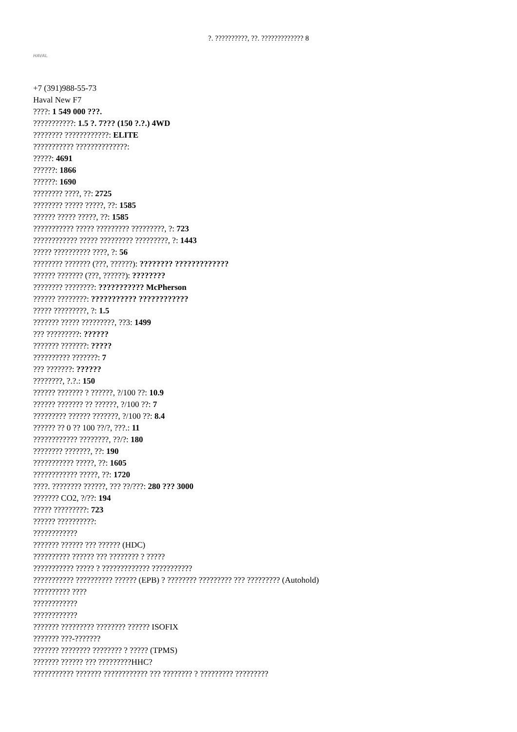?. ??????????, ??. ????????????? 8
HAVAL
+7 (391)988-55-73
Haval New F7
????: 1 549 000 ???.
???????????: 1.5 ?. 7??? (150 ?.?.) 4WD
???????? ????????????: ELITE
??????????? ??????????????:
?????: 4691
??????: 1866
??????: 1690
???????? ????, ??: 2725
???????? ????? ?????, ??: 1585
?????? ????? ?????, ??: 1585
??????????? ????? ????????? ?????????, ?: 723
???????????? ????? ????????? ?????????, ?: 1443
????? ?????????? ????, ?: 56
???????? ??????? (???, ??????): ???????? ?????????????
?????? ??????? (???, ??????): ????????
???????? ????????: ??????????? McPherson
?????? ????????: ??????????? ????????????
????? ?????????, ?: 1.5
??????? ????? ?????????, ??3: 1499
??? ?????????: ??????
??????? ???????: ?????
?????????? ???????: 7
??? ???????: ??????
????????, ?.?.: 150
?????? ??????? ? ??????, ?/100 ??: 10.9
?????? ??????? ?? ??????, ?/100 ??: 7
????????? ?????? ???????, ?/100 ??: 8.4
?????? ?? 0 ?? 100 ??/?, ???.: 11
???????????? ????????, ??/?: 180
???????? ???????, ??: 190
??????????? ?????, ??: 1605
???????????? ?????, ??: 1720
????. ???????? ??????, ??? ??/???: 280 ??? 3000
??????? CO2, ?/??: 194
????? ?????????: 723
?????? ??????????:
????????????
??????? ?????? ??? ?????? (HDC)
?????????? ?????? ??? ???????? ? ?????
??????????? ????? ? ????????????? ???????????
??????????? ?????????? ?????? (EPB) ? ???????? ????????? ??? ????????? (Autohold)
?????????? ????
????????????
????????????
??????? ????????? ???????? ?????? ISOFIX
??????? ???-???????
??????? ???????? ???????? ? ????? (TPMS)
??????? ?????? ??? ?????????HHC?
??????????? ??????? ???????????? ??? ???????? ? ????????? ?????????